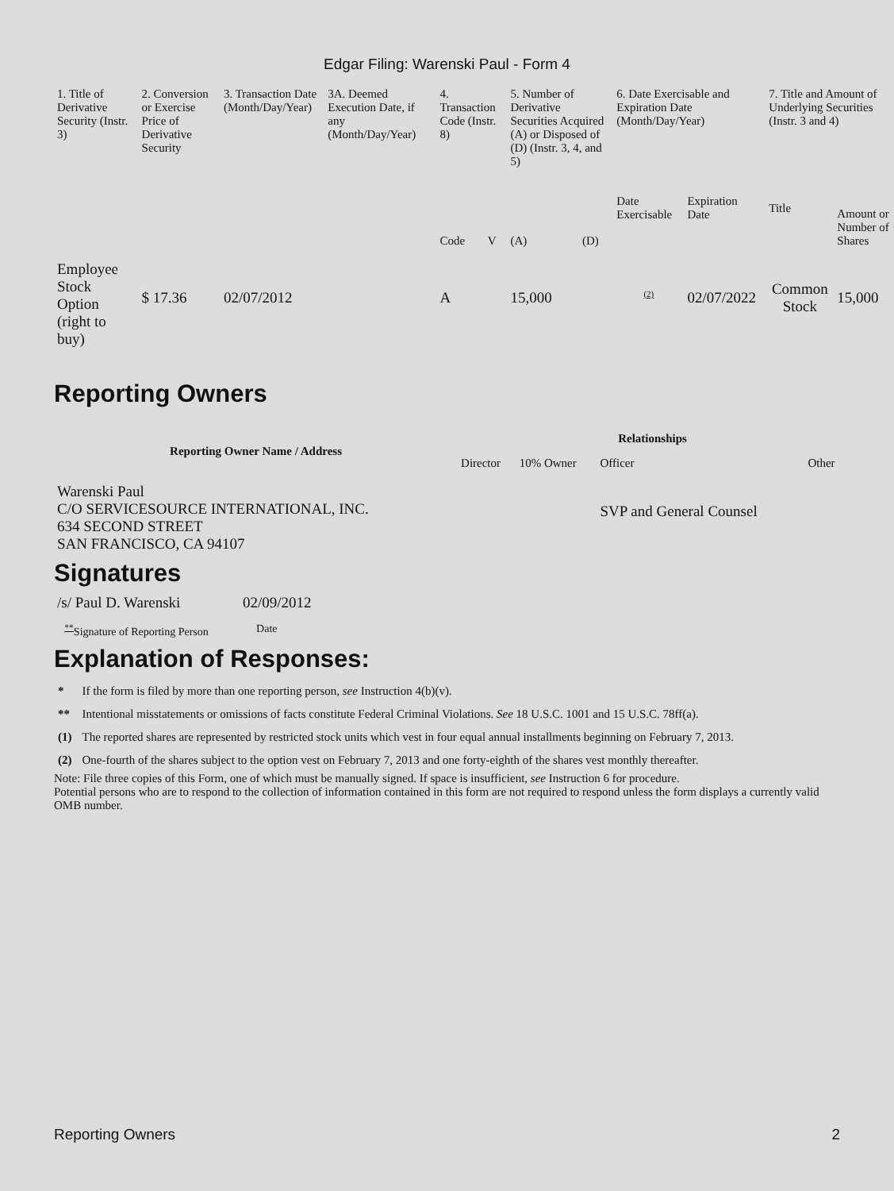Edgar Filing: Warenski Paul - Form 4
| 1. Title of Derivative Security (Instr. 3) | 2. Conversion or Exercise Price of Derivative Security | 3. Transaction Date (Month/Day/Year) | 3A. Deemed Execution Date, if any (Month/Day/Year) | 4. Transaction Code (Instr. 8) | | 5. Number of Derivative Securities Acquired (A) or Disposed of (D) (Instr. 3, 4, and 5) | | 6. Date Exercisable and Expiration Date (Month/Day/Year) | | 7. Title and Amount of Underlying Securities (Instr. 3 and 4) | |
| --- | --- | --- | --- | --- | --- | --- | --- | --- | --- | --- | --- |
| | | | | Code | V | (A) | (D) | Date Exercisable | Expiration Date | Title | Amount or Number of Shares |
| Employee Stock Option (right to buy) | $ 17.36 | 02/07/2012 | | A | | 15,000 | | <sup>(2)</sup> | 02/07/2022 | Common Stock | 15,000 |
Reporting Owners
| Reporting Owner Name / Address | Relationships | | | |
| --- | --- | --- | --- | --- |
| | Director | 10% Owner | Officer | Other |
| Warenski Paul C/O SERVICESOURCE INTERNATIONAL, INC. 634 SECOND STREET SAN FRANCISCO, CA 94107 | | | SVP and General Counsel | |
Signatures
| /s/ Paul D. Warenski | 02/09/2012 |
| <sup>**</sup> Signature of Reporting Person | Date |
Explanation of Responses:
| * | If the form is filed by more than one reporting person, see Instruction 4(b)(v). |
| ** | Intentional misstatements or omissions of facts constitute Federal Criminal Violations. See 18 U.S.C. 1001 and 15 U.S.C. 78ff(a). |
| (1) | The reported shares are represented by restricted stock units which vest in four equal annual installments beginning on February 7, 2013. |
| (2) | One-fourth of the shares subject to the option vest on February 7, 2013 and one forty-eighth of the shares vest monthly thereafter. |
Note: File three copies of this Form, one of which must be manually signed. If space is insufficient, see Instruction 6 for procedure.
Potential persons who are to respond to the collection of information contained in this form are not required to respond unless the form displays a currently valid OMB number.
Reporting Owners 2